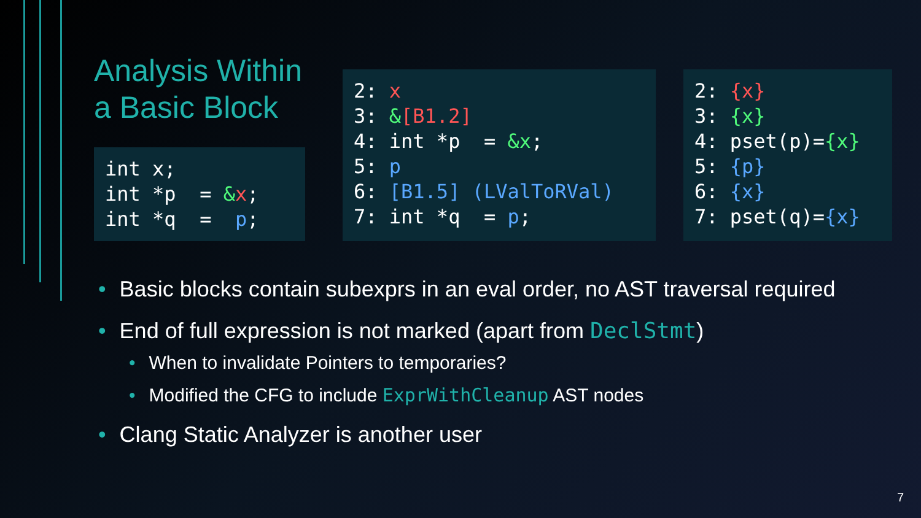Analysis Within a Basic Block
int x;
int *p  = &x;
int *q  =  p;
2: x
3: &[B1.2]
4: int *p  = &x;
5: p
6: [B1.5] (LValToRVal)
7: int *q  = p;
2: {x}
3: {x}
4: pset(p)={x}
5: {p}
6: {x}
7: pset(q)={x}
• Basic blocks contain subexprs in an eval order, no AST traversal required
• End of full expression is not marked (apart from DeclStmt)
• When to invalidate Pointers to temporaries?
• Modified the CFG to include ExprWithCleanup AST nodes
• Clang Static Analyzer is another user
7